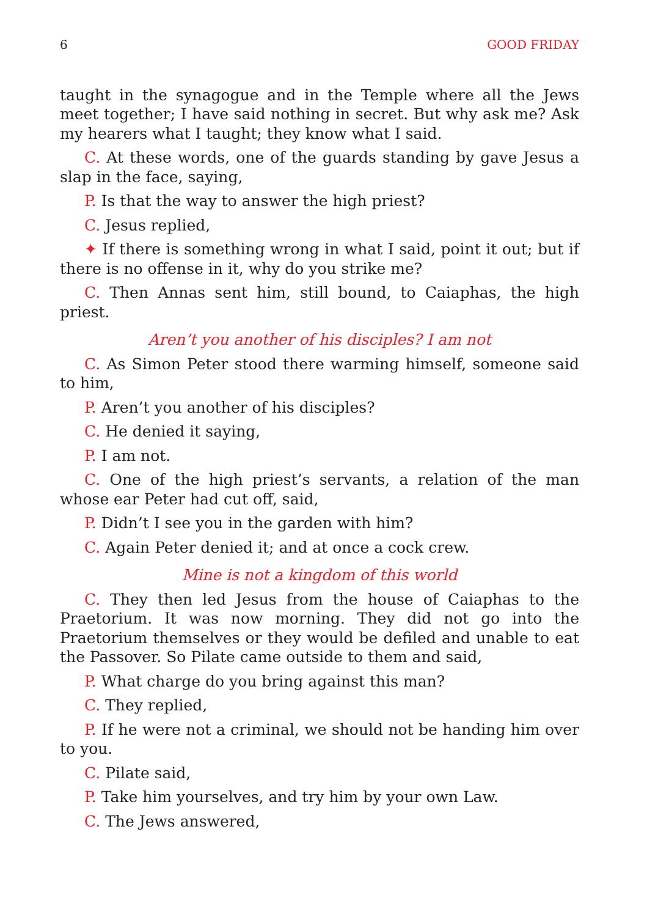6 GOOD FRIDAY
taught in the synagogue and in the Temple where all the Jews meet together; I have said nothing in secret. But why ask me? Ask my hearers what I taught; they know what I said.
C. At these words, one of the guards standing by gave Jesus a slap in the face, saying,
P. Is that the way to answer the high priest?
C. Jesus replied,
✦ If there is something wrong in what I said, point it out; but if there is no offense in it, why do you strike me?
C. Then Annas sent him, still bound, to Caiaphas, the high priest.
Aren’t you another of his disciples? I am not
C. As Simon Peter stood there warming himself, someone said to him,
P. Aren’t you another of his disciples?
C. He denied it saying,
P. I am not.
C. One of the high priest’s servants, a relation of the man whose ear Peter had cut off, said,
P. Didn’t I see you in the garden with him?
C. Again Peter denied it; and at once a cock crew.
Mine is not a kingdom of this world
C. They then led Jesus from the house of Caiaphas to the Praetorium. It was now morning. They did not go into the Praetorium themselves or they would be defiled and unable to eat the Passover. So Pilate came outside to them and said,
P. What charge do you bring against this man?
C. They replied,
P. If he were not a criminal, we should not be handing him over to you.
C. Pilate said,
P. Take him yourselves, and try him by your own Law.
C. The Jews answered,